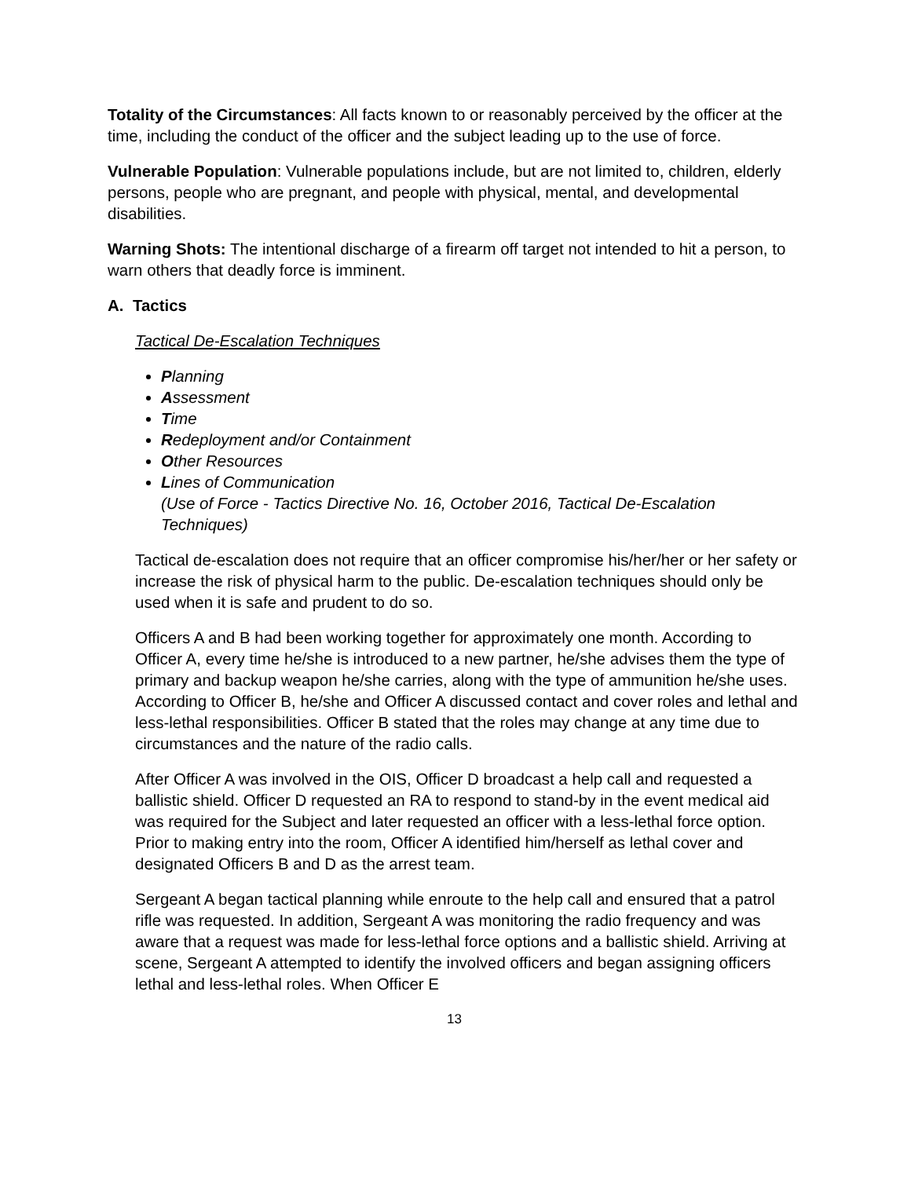Totality of the Circumstances: All facts known to or reasonably perceived by the officer at the time, including the conduct of the officer and the subject leading up to the use of force.
Vulnerable Population: Vulnerable populations include, but are not limited to, children, elderly persons, people who are pregnant, and people with physical, mental, and developmental disabilities.
Warning Shots: The intentional discharge of a firearm off target not intended to hit a person, to warn others that deadly force is imminent.
A. Tactics
Tactical De-Escalation Techniques
Planning
Assessment
Time
Redeployment and/or Containment
Other Resources
Lines of Communication
(Use of Force - Tactics Directive No. 16, October 2016, Tactical De-Escalation Techniques)
Tactical de-escalation does not require that an officer compromise his/her/her or her safety or increase the risk of physical harm to the public. De-escalation techniques should only be used when it is safe and prudent to do so.
Officers A and B had been working together for approximately one month. According to Officer A, every time he/she is introduced to a new partner, he/she advises them the type of primary and backup weapon he/she carries, along with the type of ammunition he/she uses. According to Officer B, he/she and Officer A discussed contact and cover roles and lethal and less-lethal responsibilities. Officer B stated that the roles may change at any time due to circumstances and the nature of the radio calls.
After Officer A was involved in the OIS, Officer D broadcast a help call and requested a ballistic shield. Officer D requested an RA to respond to stand-by in the event medical aid was required for the Subject and later requested an officer with a less-lethal force option. Prior to making entry into the room, Officer A identified him/herself as lethal cover and designated Officers B and D as the arrest team.
Sergeant A began tactical planning while enroute to the help call and ensured that a patrol rifle was requested. In addition, Sergeant A was monitoring the radio frequency and was aware that a request was made for less-lethal force options and a ballistic shield. Arriving at scene, Sergeant A attempted to identify the involved officers and began assigning officers lethal and less-lethal roles. When Officer E
13